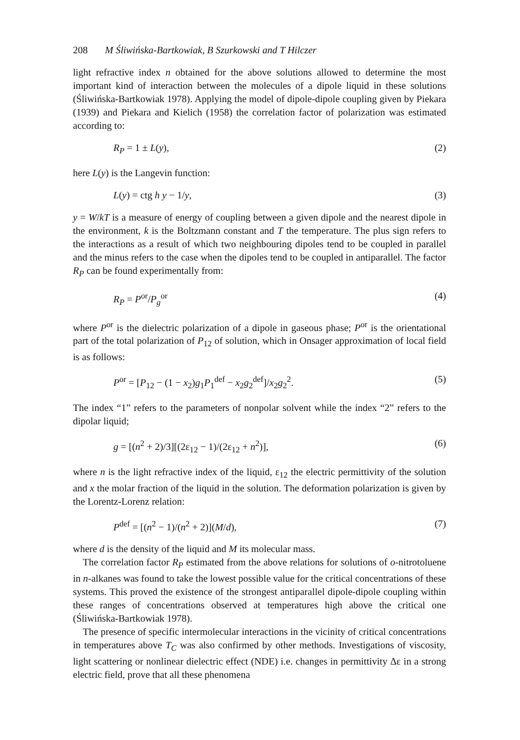208 M Śliwińska-Bartkowiak, B Szurkowski and T Hilczer
light refractive index n obtained for the above solutions allowed to determine the most important kind of interaction between the molecules of a dipole liquid in these solutions (Śliwińska-Bartkowiak 1978). Applying the model of dipole-dipole coupling given by Piekara (1939) and Piekara and Kielich (1958) the correlation factor of polarization was estimated according to:
R<sub>P</sub> = 1 ± L(y), (2)
here L(y) is the Langevin function:
L(y) = ctg h y − 1/y, (3)
y = W/kT is a measure of energy of coupling between a given dipole and the nearest dipole in the environment, k is the Boltzmann constant and T the temperature. The plus sign refers to the interactions as a result of which two neighbouring dipoles tend to be coupled in parallel and the minus refers to the case when the dipoles tend to be coupled in antiparallel. The factor R<sub>P</sub> can be found experimentally from:
R<sub>P</sub> = P<sup>or</sup>/P<sub>g</sub><sup>or</sup> (4)
where P<sup>or</sup> is the dielectric polarization of a dipole in gaseous phase; P<sup>or</sup> is the orientational part of the total polarization of P<sub>12</sub> of solution, which in Onsager approximation of local field is as follows:
P<sup>or</sup> = [P<sub>12</sub> − (1 − x<sub>2</sub>)g<sub>1</sub>P<sub>1</sub><sup>def</sup> − x<sub>2</sub>g<sub>2</sub><sup>def</sup>]/x<sub>2</sub>g<sub>2</sub><sup>2</sup>. (5)
The index “1” refers to the parameters of nonpolar solvent while the index “2” refers to the dipolar liquid;
g = [(n<sup>2</sup> + 2)/3][(2ε<sub>12</sub> − 1)/(2ε<sub>12</sub> + n<sup>2</sup>)], (6)
where n is the light refractive index of the liquid, ε<sub>12</sub> the electric permittivity of the solution and x the molar fraction of the liquid in the solution. The deformation polarization is given by the Lorentz-Lorenz relation:
P<sup>def</sup> = [(n<sup>2</sup> − 1)/(n<sup>2</sup> + 2)](M/d), (7)
where d is the density of the liquid and M its molecular mass.
The correlation factor R<sub>P</sub> estimated from the above relations for solutions of o-nitrotoluene in n-alkanes was found to take the lowest possible value for the critical concentrations of these systems. This proved the existence of the strongest antiparallel dipole-dipole coupling within these ranges of concentrations observed at temperatures high above the critical one (Śliwińska-Bartkowiak 1978).
The presence of specific intermolecular interactions in the vicinity of critical concentrations in temperatures above T<sub>C</sub> was also confirmed by other methods. Investigations of viscosity, light scattering or nonlinear dielectric effect (NDE) i.e. changes in permittivity Δε in a strong electric field, prove that all these phenomena